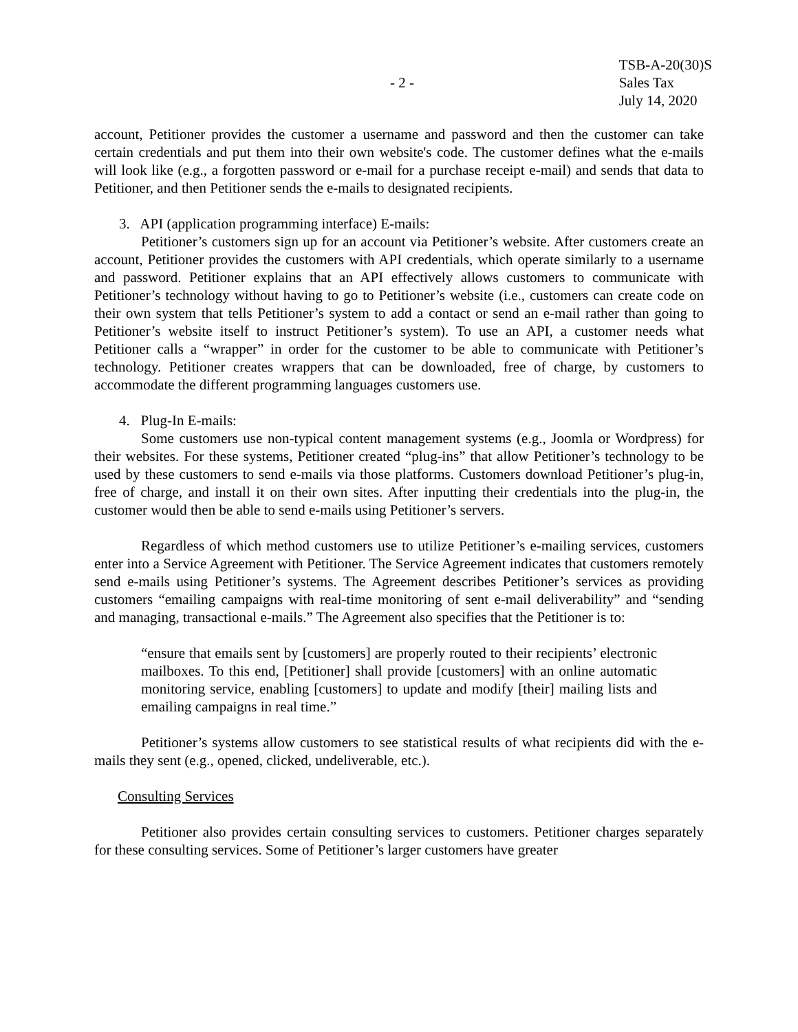- 2 -
TSB-A-20(30)S
Sales Tax
July 14, 2020
account, Petitioner provides the customer a username and password and then the customer can take certain credentials and put them into their own website's code. The customer defines what the e-mails will look like (e.g., a forgotten password or e-mail for a purchase receipt e-mail) and sends that data to Petitioner, and then Petitioner sends the e-mails to designated recipients.
3. API (application programming interface) E-mails:
Petitioner’s customers sign up for an account via Petitioner’s website. After customers create an account, Petitioner provides the customers with API credentials, which operate similarly to a username and password. Petitioner explains that an API effectively allows customers to communicate with Petitioner’s technology without having to go to Petitioner’s website (i.e., customers can create code on their own system that tells Petitioner’s system to add a contact or send an e-mail rather than going to Petitioner’s website itself to instruct Petitioner’s system). To use an API, a customer needs what Petitioner calls a “wrapper” in order for the customer to be able to communicate with Petitioner’s technology. Petitioner creates wrappers that can be downloaded, free of charge, by customers to accommodate the different programming languages customers use.
4. Plug-In E-mails:
Some customers use non-typical content management systems (e.g., Joomla or Wordpress) for their websites. For these systems, Petitioner created “plug-ins” that allow Petitioner’s technology to be used by these customers to send e-mails via those platforms. Customers download Petitioner’s plug-in, free of charge, and install it on their own sites. After inputting their credentials into the plug-in, the customer would then be able to send e-mails using Petitioner’s servers.
Regardless of which method customers use to utilize Petitioner’s e-mailing services, customers enter into a Service Agreement with Petitioner. The Service Agreement indicates that customers remotely send e-mails using Petitioner’s systems. The Agreement describes Petitioner’s services as providing customers “emailing campaigns with real-time monitoring of sent e-mail deliverability” and “sending and managing, transactional e-mails.” The Agreement also specifies that the Petitioner is to:
“ensure that emails sent by [customers] are properly routed to their recipients’ electronic mailboxes. To this end, [Petitioner] shall provide [customers] with an online automatic monitoring service, enabling [customers] to update and modify [their] mailing lists and emailing campaigns in real time.”
Petitioner’s systems allow customers to see statistical results of what recipients did with the e-mails they sent (e.g., opened, clicked, undeliverable, etc.).
Consulting Services
Petitioner also provides certain consulting services to customers. Petitioner charges separately for these consulting services. Some of Petitioner’s larger customers have greater